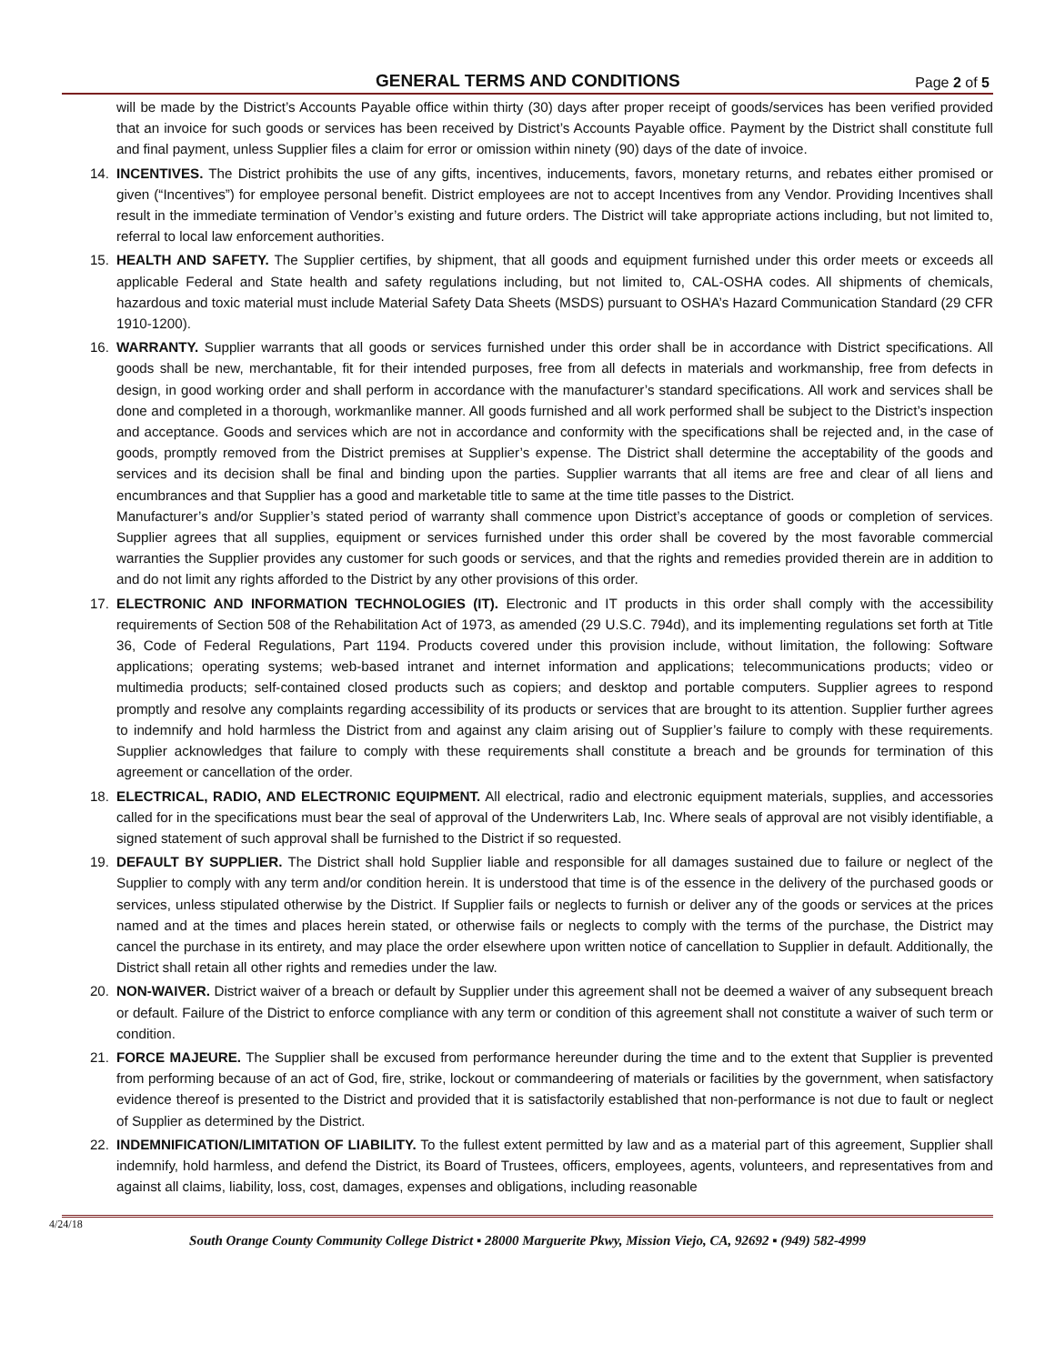GENERAL TERMS AND CONDITIONS Page 2 of 5
will be made by the District’s Accounts Payable office within thirty (30) days after proper receipt of goods/services has been verified provided that an invoice for such goods or services has been received by District’s Accounts Payable office. Payment by the District shall constitute full and final payment, unless Supplier files a claim for error or omission within ninety (90) days of the date of invoice.
14. INCENTIVES. The District prohibits the use of any gifts, incentives, inducements, favors, monetary returns, and rebates either promised or given (“Incentives”) for employee personal benefit. District employees are not to accept Incentives from any Vendor. Providing Incentives shall result in the immediate termination of Vendor’s existing and future orders. The District will take appropriate actions including, but not limited to, referral to local law enforcement authorities.
15. HEALTH AND SAFETY. The Supplier certifies, by shipment, that all goods and equipment furnished under this order meets or exceeds all applicable Federal and State health and safety regulations including, but not limited to, CAL-OSHA codes. All shipments of chemicals, hazardous and toxic material must include Material Safety Data Sheets (MSDS) pursuant to OSHA’s Hazard Communication Standard (29 CFR 1910-1200).
16. WARRANTY. Supplier warrants that all goods or services furnished under this order shall be in accordance with District specifications. All goods shall be new, merchantable, fit for their intended purposes, free from all defects in materials and workmanship, free from defects in design, in good working order and shall perform in accordance with the manufacturer’s standard specifications. All work and services shall be done and completed in a thorough, workmanlike manner. All goods furnished and all work performed shall be subject to the District’s inspection and acceptance. Goods and services which are not in accordance and conformity with the specifications shall be rejected and, in the case of goods, promptly removed from the District premises at Supplier’s expense. The District shall determine the acceptability of the goods and services and its decision shall be final and binding upon the parties. Supplier warrants that all items are free and clear of all liens and encumbrances and that Supplier has a good and marketable title to same at the time title passes to the District.
Manufacturer’s and/or Supplier’s stated period of warranty shall commence upon District’s acceptance of goods or completion of services. Supplier agrees that all supplies, equipment or services furnished under this order shall be covered by the most favorable commercial warranties the Supplier provides any customer for such goods or services, and that the rights and remedies provided therein are in addition to and do not limit any rights afforded to the District by any other provisions of this order.
17. ELECTRONIC AND INFORMATION TECHNOLOGIES (IT). Electronic and IT products in this order shall comply with the accessibility requirements of Section 508 of the Rehabilitation Act of 1973, as amended (29 U.S.C. 794d), and its implementing regulations set forth at Title 36, Code of Federal Regulations, Part 1194. Products covered under this provision include, without limitation, the following: Software applications; operating systems; web-based intranet and internet information and applications; telecommunications products; video or multimedia products; self-contained closed products such as copiers; and desktop and portable computers. Supplier agrees to respond promptly and resolve any complaints regarding accessibility of its products or services that are brought to its attention. Supplier further agrees to indemnify and hold harmless the District from and against any claim arising out of Supplier’s failure to comply with these requirements. Supplier acknowledges that failure to comply with these requirements shall constitute a breach and be grounds for termination of this agreement or cancellation of the order.
18. ELECTRICAL, RADIO, AND ELECTRONIC EQUIPMENT. All electrical, radio and electronic equipment materials, supplies, and accessories called for in the specifications must bear the seal of approval of the Underwriters Lab, Inc. Where seals of approval are not visibly identifiable, a signed statement of such approval shall be furnished to the District if so requested.
19. DEFAULT BY SUPPLIER. The District shall hold Supplier liable and responsible for all damages sustained due to failure or neglect of the Supplier to comply with any term and/or condition herein. It is understood that time is of the essence in the delivery of the purchased goods or services, unless stipulated otherwise by the District. If Supplier fails or neglects to furnish or deliver any of the goods or services at the prices named and at the times and places herein stated, or otherwise fails or neglects to comply with the terms of the purchase, the District may cancel the purchase in its entirety, and may place the order elsewhere upon written notice of cancellation to Supplier in default. Additionally, the District shall retain all other rights and remedies under the law.
20. NON-WAIVER. District waiver of a breach or default by Supplier under this agreement shall not be deemed a waiver of any subsequent breach or default. Failure of the District to enforce compliance with any term or condition of this agreement shall not constitute a waiver of such term or condition.
21. FORCE MAJEURE. The Supplier shall be excused from performance hereunder during the time and to the extent that Supplier is prevented from performing because of an act of God, fire, strike, lockout or commandeering of materials or facilities by the government, when satisfactory evidence thereof is presented to the District and provided that it is satisfactorily established that non-performance is not due to fault or neglect of Supplier as determined by the District.
22. INDEMNIFICATION/LIMITATION OF LIABILITY. To the fullest extent permitted by law and as a material part of this agreement, Supplier shall indemnify, hold harmless, and defend the District, its Board of Trustees, officers, employees, agents, volunteers, and representatives from and against all claims, liability, loss, cost, damages, expenses and obligations, including reasonable
4/24/18
South Orange County Community College District ▪ 28000 Marguerite Pkwy, Mission Viejo, CA, 92692 ▪ (949) 582-4999